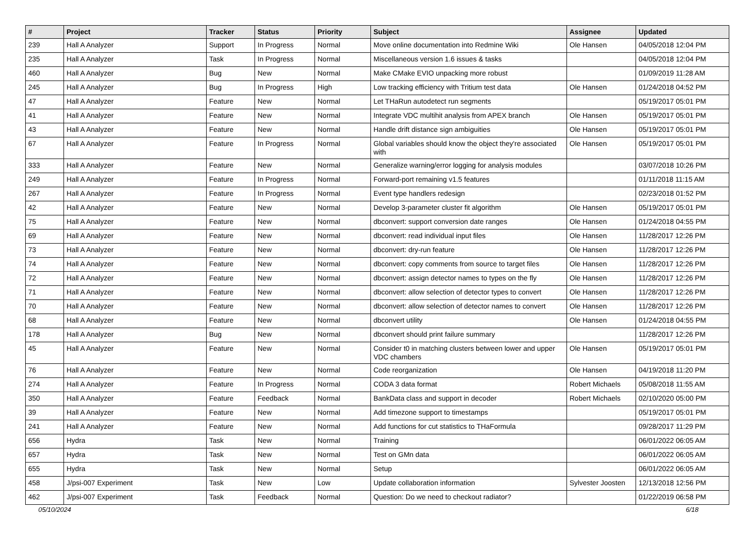| # | Project | Tracker | Status | Priority | Subject | Assignee | Updated |
| --- | --- | --- | --- | --- | --- | --- | --- |
| 239 | Hall A Analyzer | Support | In Progress | Normal | Move online documentation into Redmine Wiki | Ole Hansen | 04/05/2018 12:04 PM |
| 235 | Hall A Analyzer | Task | In Progress | Normal | Miscellaneous version 1.6 issues & tasks | | 04/05/2018 12:04 PM |
| 460 | Hall A Analyzer | Bug | New | Normal | Make CMake EVIO unpacking more robust | | 01/09/2019 11:28 AM |
| 245 | Hall A Analyzer | Bug | In Progress | High | Low tracking efficiency with Tritium test data | Ole Hansen | 01/24/2018 04:52 PM |
| 47 | Hall A Analyzer | Feature | New | Normal | Let THaRun autodetect run segments | | 05/19/2017 05:01 PM |
| 41 | Hall A Analyzer | Feature | New | Normal | Integrate VDC multihit analysis from APEX branch | Ole Hansen | 05/19/2017 05:01 PM |
| 43 | Hall A Analyzer | Feature | New | Normal | Handle drift distance sign ambiguities | Ole Hansen | 05/19/2017 05:01 PM |
| 67 | Hall A Analyzer | Feature | In Progress | Normal | Global variables should know the object they're associated with | Ole Hansen | 05/19/2017 05:01 PM |
| 333 | Hall A Analyzer | Feature | New | Normal | Generalize warning/error logging for analysis modules | | 03/07/2018 10:26 PM |
| 249 | Hall A Analyzer | Feature | In Progress | Normal | Forward-port remaining v1.5 features | | 01/11/2018 11:15 AM |
| 267 | Hall A Analyzer | Feature | In Progress | Normal | Event type handlers redesign | | 02/23/2018 01:52 PM |
| 42 | Hall A Analyzer | Feature | New | Normal | Develop 3-parameter cluster fit algorithm | Ole Hansen | 05/19/2017 05:01 PM |
| 75 | Hall A Analyzer | Feature | New | Normal | dbconvert: support conversion date ranges | Ole Hansen | 01/24/2018 04:55 PM |
| 69 | Hall A Analyzer | Feature | New | Normal | dbconvert: read individual input files | Ole Hansen | 11/28/2017 12:26 PM |
| 73 | Hall A Analyzer | Feature | New | Normal | dbconvert: dry-run feature | Ole Hansen | 11/28/2017 12:26 PM |
| 74 | Hall A Analyzer | Feature | New | Normal | dbconvert: copy comments from source to target files | Ole Hansen | 11/28/2017 12:26 PM |
| 72 | Hall A Analyzer | Feature | New | Normal | dbconvert: assign detector names to types on the fly | Ole Hansen | 11/28/2017 12:26 PM |
| 71 | Hall A Analyzer | Feature | New | Normal | dbconvert: allow selection of detector types to convert | Ole Hansen | 11/28/2017 12:26 PM |
| 70 | Hall A Analyzer | Feature | New | Normal | dbconvert: allow selection of detector names to convert | Ole Hansen | 11/28/2017 12:26 PM |
| 68 | Hall A Analyzer | Feature | New | Normal | dbconvert utility | Ole Hansen | 01/24/2018 04:55 PM |
| 178 | Hall A Analyzer | Bug | New | Normal | dbconvert should print failure summary | | 11/28/2017 12:26 PM |
| 45 | Hall A Analyzer | Feature | New | Normal | Consider t0 in matching clusters between lower and upper VDC chambers | Ole Hansen | 05/19/2017 05:01 PM |
| 76 | Hall A Analyzer | Feature | New | Normal | Code reorganization | Ole Hansen | 04/19/2018 11:20 PM |
| 274 | Hall A Analyzer | Feature | In Progress | Normal | CODA 3 data format | Robert Michaels | 05/08/2018 11:55 AM |
| 350 | Hall A Analyzer | Feature | Feedback | Normal | BankData class and support in decoder | Robert Michaels | 02/10/2020 05:00 PM |
| 39 | Hall A Analyzer | Feature | New | Normal | Add timezone support to timestamps | | 05/19/2017 05:01 PM |
| 241 | Hall A Analyzer | Feature | New | Normal | Add functions for cut statistics to THaFormula | | 09/28/2017 11:29 PM |
| 656 | Hydra | Task | New | Normal | Training | | 06/01/2022 06:05 AM |
| 657 | Hydra | Task | New | Normal | Test on GMn data | | 06/01/2022 06:05 AM |
| 655 | Hydra | Task | New | Normal | Setup | | 06/01/2022 06:05 AM |
| 458 | J/psi-007 Experiment | Task | New | Low | Update collaboration information | Sylvester Joosten | 12/13/2018 12:56 PM |
| 462 | J/psi-007 Experiment | Task | Feedback | Normal | Question: Do we need to checkout radiator? | | 01/22/2019 06:58 PM |
05/10/2024 6/18